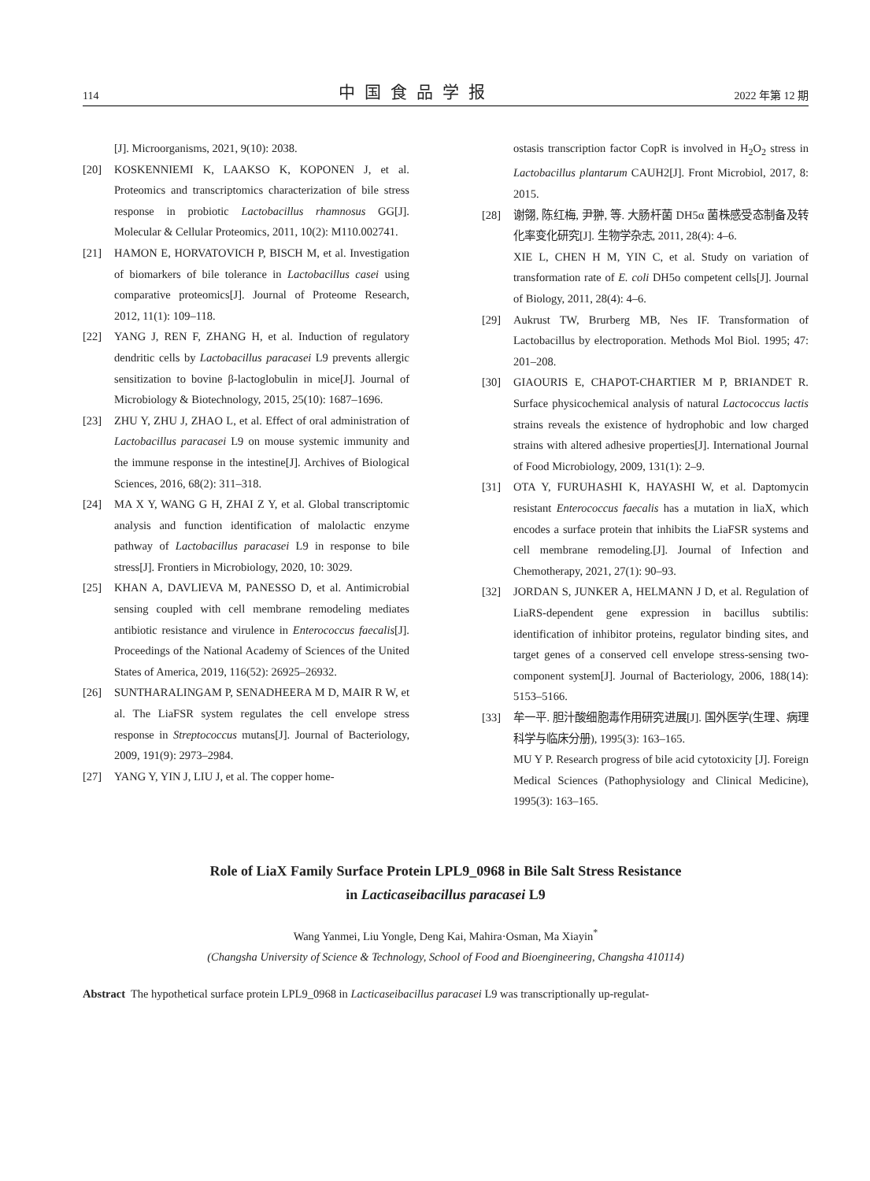114 中国食品学报 2022 年第 12 期
[J]. Microorganisms, 2021, 9(10): 2038.
[20] KOSKENNIEMI K, LAAKSO K, KOPONEN J, et al. Proteomics and transcriptomics characterization of bile stress response in probiotic Lactobacillus rhamnosus GG[J]. Molecular & Cellular Proteomics, 2011, 10(2): M110.002741.
[21] HAMON E, HORVATOVICH P, BISCH M, et al. Investigation of biomarkers of bile tolerance in Lactobacillus casei using comparative proteomics[J]. Journal of Proteome Research, 2012, 11(1): 109–118.
[22] YANG J, REN F, ZHANG H, et al. Induction of regulatory dendritic cells by Lactobacillus paracasei L9 prevents allergic sensitization to bovine β-lactoglobulin in mice[J]. Journal of Microbiology & Biotechnology, 2015, 25(10): 1687–1696.
[23] ZHU Y, ZHU J, ZHAO L, et al. Effect of oral administration of Lactobacillus paracasei L9 on mouse systemic immunity and the immune response in the intestine[J]. Archives of Biological Sciences, 2016, 68(2): 311–318.
[24] MA X Y, WANG G H, ZHAI Z Y, et al. Global transcriptomic analysis and function identification of malolactic enzyme pathway of Lactobacillus paracasei L9 in response to bile stress[J]. Frontiers in Microbiology, 2020, 10: 3029.
[25] KHAN A, DAVLIEVA M, PANESSO D, et al. Antimicrobial sensing coupled with cell membrane remodeling mediates antibiotic resistance and virulence in Enterococcus faecalis[J]. Proceedings of the National Academy of Sciences of the United States of America, 2019, 116(52): 26925–26932.
[26] SUNTHARALINGAM P, SENADHEERA M D, MAIR R W, et al. The LiaFSR system regulates the cell envelope stress response in Streptococcus mutans[J]. Journal of Bacteriology, 2009, 191(9): 2973–2984.
[27] YANG Y, YIN J, LIU J, et al. The copper home-
ostasis transcription factor CopR is involved in H<sub>2</sub>O<sub>2</sub> stress in Lactobacillus plantarum CAUH2[J]. Front Microbiol, 2017, 8: 2015.
[28] 谢翎, 陈红梅, 尹翀, 等. 大肠杆菌 DH5α 菌株感受态制备及转化率变化研究[J]. 生物学杂志, 2011, 28(4): 4–6.
XIE L, CHEN H M, YIN C, et al. Study on variation of transformation rate of E. coli DH5o competent cells[J]. Journal of Biology, 2011, 28(4): 4–6.
[29] Aukrust TW, Brurberg MB, Nes IF. Transformation of Lactobacillus by electroporation. Methods Mol Biol. 1995; 47: 201–208.
[30] GIAOURIS E, CHAPOT-CHARTIER M P, BRIANDET R. Surface physicochemical analysis of natural Lactococcus lactis strains reveals the existence of hydrophobic and low charged strains with altered adhesive properties[J]. International Journal of Food Microbiology, 2009, 131(1): 2–9.
[31] OTA Y, FURUHASHI K, HAYASHI W, et al. Daptomycin resistant Enterococcus faecalis has a mutation in liaX, which encodes a surface protein that inhibits the LiaFSR systems and cell membrane remodeling.[J]. Journal of Infection and Chemotherapy, 2021, 27(1): 90–93.
[32] JORDAN S, JUNKER A, HELMANN J D, et al. Regulation of LiaRS-dependent gene expression in bacillus subtilis: identification of inhibitor proteins, regulator binding sites, and target genes of a conserved cell envelope stress-sensing two-component system[J]. Journal of Bacteriology, 2006, 188(14): 5153–5166.
[33] 牟一平. 胆汁酸细胞毒作用研究进展[J]. 国外医学(生理、病理科学与临床分册), 1995(3): 163–165.
MU Y P. Research progress of bile acid cytotoxicity [J]. Foreign Medical Sciences (Pathophysiology and Clinical Medicine), 1995(3): 163–165.
Role of LiaX Family Surface Protein LPL9_0968 in Bile Salt Stress Resistance
in Lacticaseibacillus paracasei L9
Wang Yanmei, Liu Yongle, Deng Kai, Mahira·Osman, Ma Xiayin<sup>*</sup>
(Changsha University of Science & Technology, School of Food and Bioengineering, Changsha 410114)
Abstract The hypothetical surface protein LPL9_0968 in Lacticaseibacillus paracasei L9 was transcriptionally up-regulat-